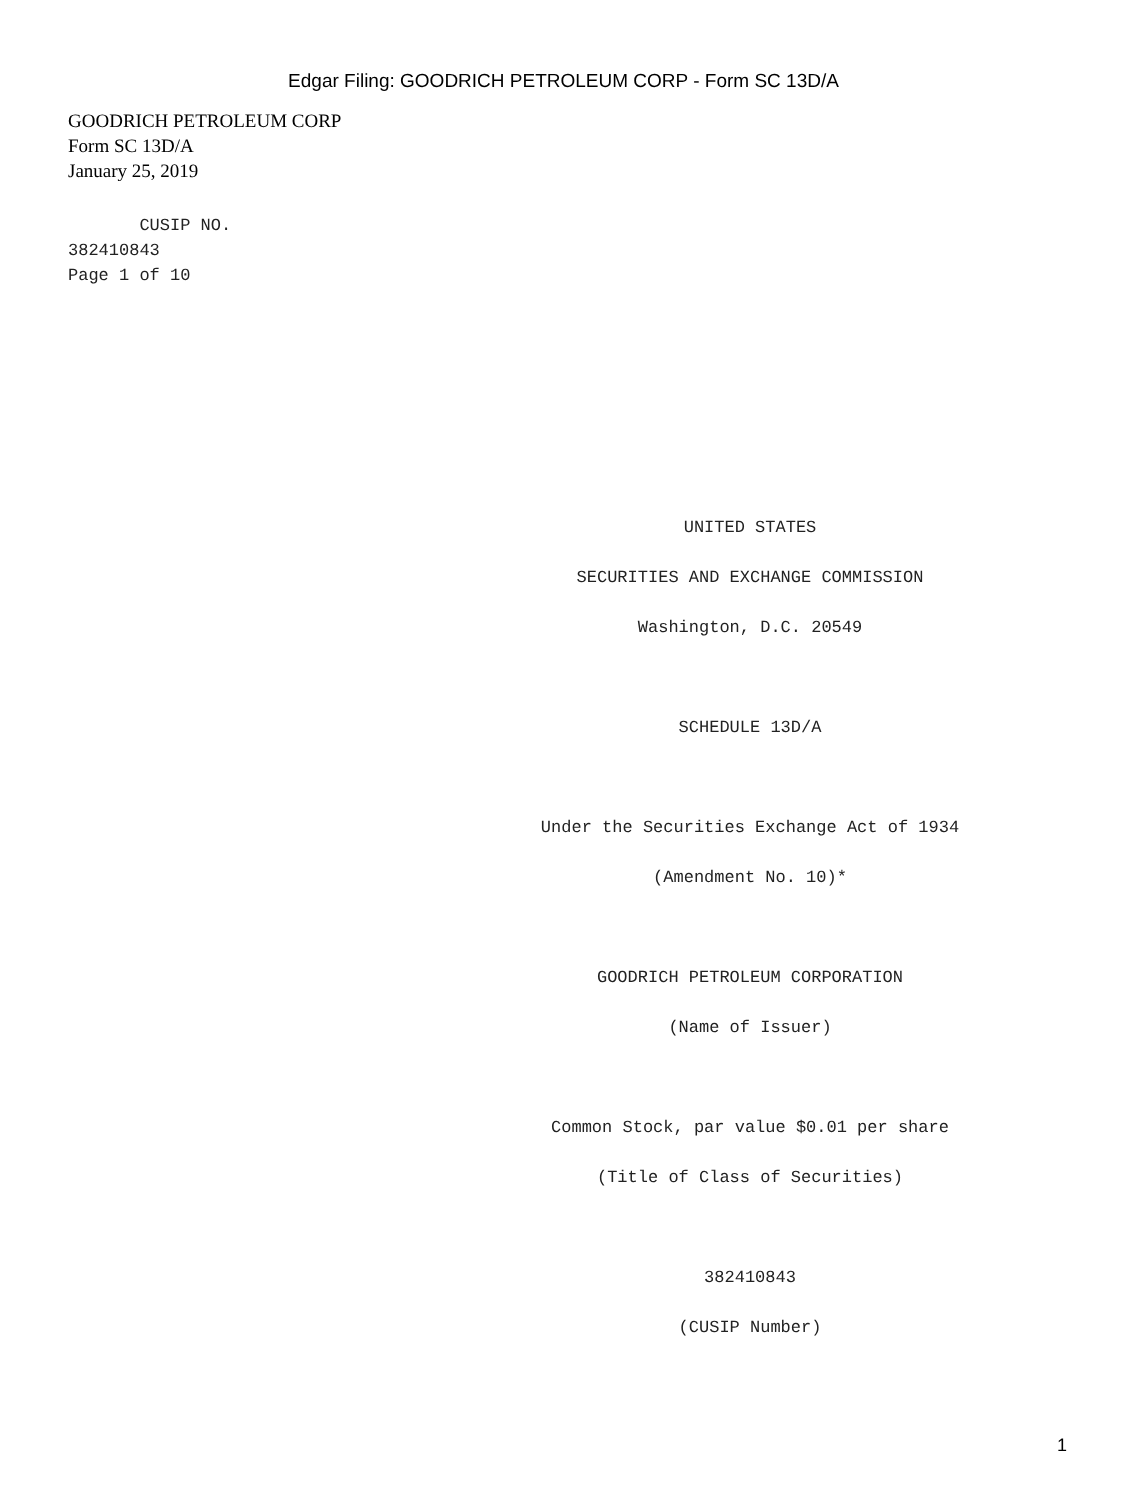Edgar Filing: GOODRICH PETROLEUM CORP - Form SC 13D/A
GOODRICH PETROLEUM CORP
Form SC 13D/A
January 25, 2019
CUSIP NO.
382410843
Page 1 of 10
UNITED STATES
SECURITIES AND EXCHANGE COMMISSION
Washington, D.C. 20549
SCHEDULE 13D/A
Under the Securities Exchange Act of 1934
(Amendment No. 10)*
GOODRICH PETROLEUM CORPORATION
(Name of Issuer)
Common Stock, par value $0.01 per share
(Title of Class of Securities)
382410843
(CUSIP Number)
1